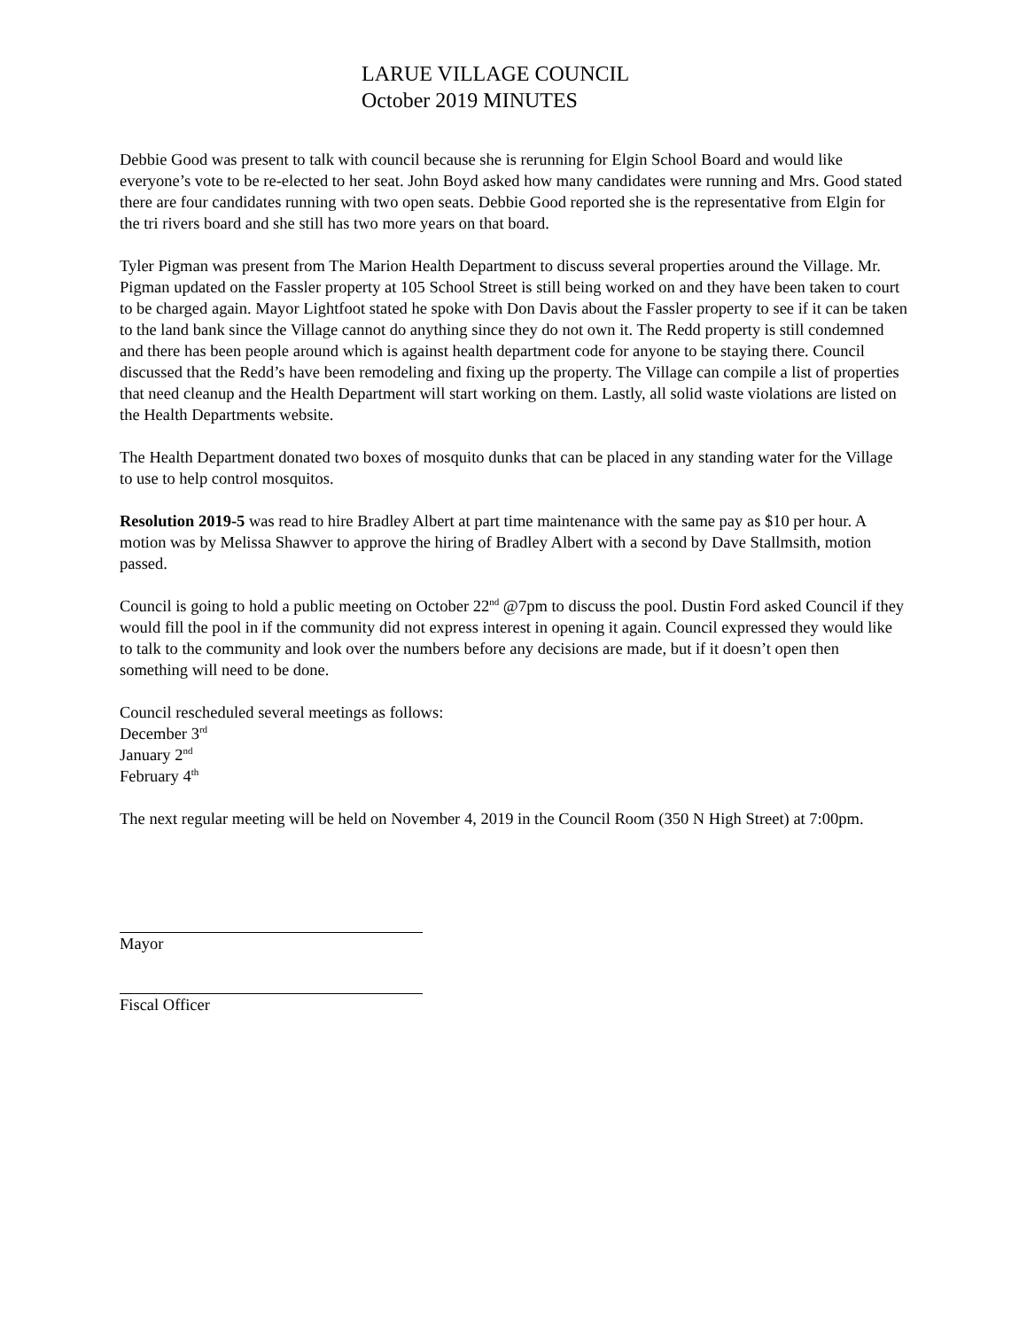LARUE VILLAGE COUNCIL
October 2019 MINUTES
Debbie Good was present to talk with council because she is rerunning for Elgin School Board and would like everyone’s vote to be re-elected to her seat. John Boyd asked how many candidates were running and Mrs. Good stated there are four candidates running with two open seats. Debbie Good reported she is the representative from Elgin for the tri rivers board and she still has two more years on that board.
Tyler Pigman was present from The Marion Health Department to discuss several properties around the Village. Mr. Pigman updated on the Fassler property at 105 School Street is still being worked on and they have been taken to court to be charged again. Mayor Lightfoot stated he spoke with Don Davis about the Fassler property to see if it can be taken to the land bank since the Village cannot do anything since they do not own it. The Redd property is still condemned and there has been people around which is against health department code for anyone to be staying there. Council discussed that the Redd’s have been remodeling and fixing up the property. The Village can compile a list of properties that need cleanup and the Health Department will start working on them. Lastly, all solid waste violations are listed on the Health Departments website.
The Health Department donated two boxes of mosquito dunks that can be placed in any standing water for the Village to use to help control mosquitos.
Resolution 2019-5 was read to hire Bradley Albert at part time maintenance with the same pay as $10 per hour. A motion was by Melissa Shawver to approve the hiring of Bradley Albert with a second by Dave Stallmsith, motion passed.
Council is going to hold a public meeting on October 22<sup>nd</sup> @7pm to discuss the pool. Dustin Ford asked Council if they would fill the pool in if the community did not express interest in opening it again. Council expressed they would like to talk to the community and look over the numbers before any decisions are made, but if it doesn’t open then something will need to be done.
Council rescheduled several meetings as follows:
December 3<sup>rd</sup>
January 2<sup>nd</sup>
February 4<sup>th</sup>
The next regular meeting will be held on November 4, 2019 in the Council Room (350 N High Street) at 7:00pm.
Mayor
Fiscal Officer